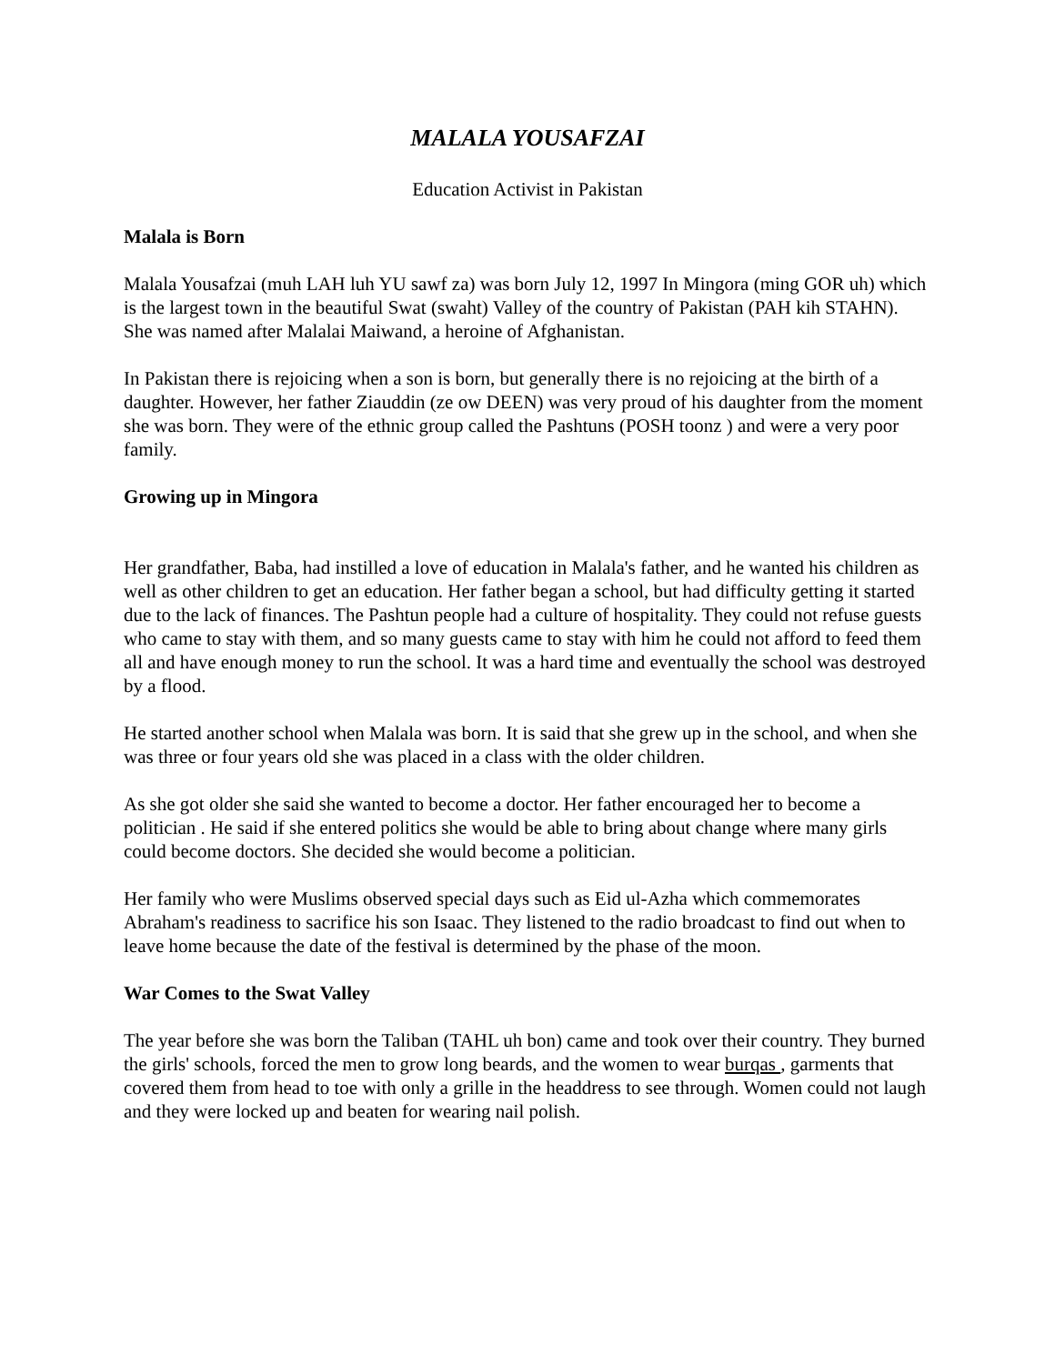MALALA YOUSAFZAI
Education Activist in Pakistan
Malala is Born
Malala Yousafzai (muh LAH luh YU sawf za) was born July 12, 1997 In Mingora (ming GOR uh) which is the largest town in the beautiful Swat (swaht) Valley of the country of Pakistan (PAH kih STAHN). She was named after Malalai Maiwand, a heroine of Afghanistan.
In Pakistan there is rejoicing when a son is born, but generally there is no rejoicing at the birth of a daughter. However, her father Ziauddin (ze ow DEEN) was very proud of his daughter from the moment she was born. They were of the ethnic group called the Pashtuns (POSH toonz ) and were a very poor family.
Growing up in Mingora
Her grandfather, Baba, had instilled a love of education in Malala's father, and he wanted his children as well as other children to get an education. Her father began a school, but had difficulty getting it started due to the lack of finances. The Pashtun people had a culture of hospitality. They could not refuse guests who came to stay with them, and so many guests came to stay with him he could not afford to feed them all and have enough money to run the school. It was a hard time and eventually the school was destroyed by a flood.
He started another school when Malala was born. It is said that she grew up in the school, and when she was three or four years old she was placed in a class with the older children.
As she got older she said she wanted to become a doctor. Her father encouraged her to become a politician . He said if she entered politics she would be able to bring about change where many girls could become doctors. She decided she would become a politician.
Her family who were Muslims observed special days such as Eid ul-Azha which commemorates Abraham's readiness to sacrifice his son Isaac. They listened to the radio broadcast to find out when to leave home because the date of the festival is determined by the phase of the moon.
War Comes to the Swat Valley
The year before she was born the Taliban (TAHL uh bon) came and took over their country. They burned the girls' schools, forced the men to grow long beards, and the women to wear burqas , garments that covered them from head to toe with only a grille in the headdress to see through. Women could not laugh and they were locked up and beaten for wearing nail polish.